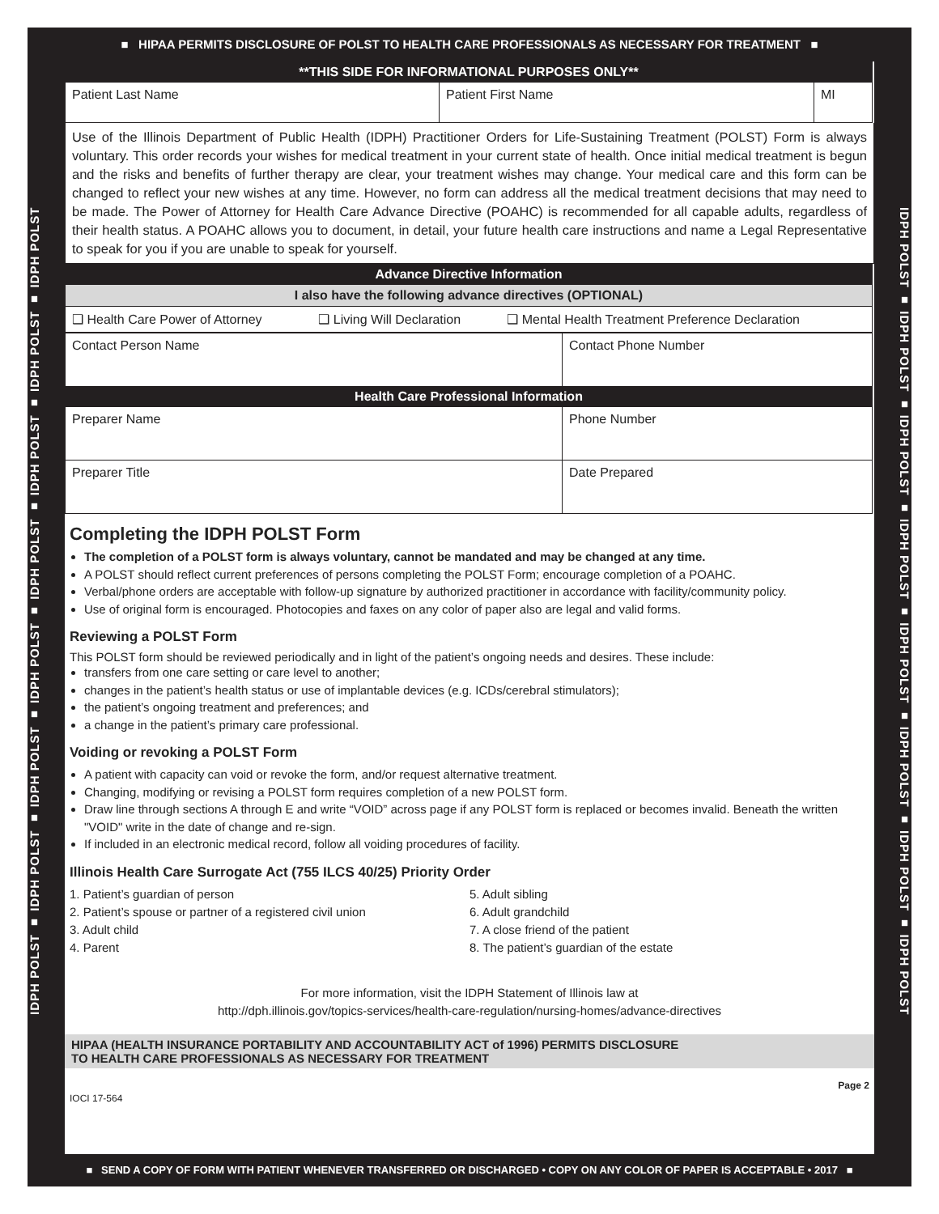■ HIPAA PERMITS DISCLOSURE OF POLST TO HEALTH CARE PROFESSIONALS AS NECESSARY FOR TREATMENT ■
IDPH POLST ■ IDPH POLST ■ IDPH POLST ■ IDPH POLST ■ IDPH POLST ■ IDPH POLST ■ IDPH POLST ■ IDPH POLST
IDPH POLST ■ IDPH POLST ■ IDPH POLST ■ IDPH POLST ■ IDPH POLST ■ IDPH POLST ■ IDPH POLST ■ IDPH POLST
| **THIS SIDE FOR INFORMATIONAL PURPOSES ONLY** | | |
| --- | --- | --- |
| Patient Last Name | Patient First Name | MI |
Use of the Illinois Department of Public Health (IDPH) Practitioner Orders for Life-Sustaining Treatment (POLST) Form is always voluntary. This order records your wishes for medical treatment in your current state of health. Once initial medical treatment is begun and the risks and benefits of further therapy are clear, your treatment wishes may change. Your medical care and this form can be changed to reflect your new wishes at any time. However, no form can address all the medical treatment decisions that may need to be made. The Power of Attorney for Health Care Advance Directive (POAHC) is recommended for all capable adults, regardless of their health status. A POAHC allows you to document, in detail, your future health care instructions and name a Legal Representative to speak for you if you are unable to speak for yourself.
| Advance Directive Information | | |
| --- | --- | --- |
| I also have the following advance directives (OPTIONAL) | | |
| ❑ Health Care Power of Attorney | ❑ Living Will Declaration | ❑ Mental Health Treatment Preference Declaration |
| Contact Person Name | Contact Phone Number |
| Health Care Professional Information | |
| Preparer Name | Phone Number |
| Preparer Title | Date Prepared |
Completing the IDPH POLST Form
The completion of a POLST form is always voluntary, cannot be mandated and may be changed at any time.
A POLST should reflect current preferences of persons completing the POLST Form; encourage completion of a POAHC.
Verbal/phone orders are acceptable with follow-up signature by authorized practitioner in accordance with facility/community policy.
Use of original form is encouraged. Photocopies and faxes on any color of paper also are legal and valid forms.
Reviewing a POLST Form
This POLST form should be reviewed periodically and in light of the patient’s ongoing needs and desires. These include:
transfers from one care setting or care level to another;
changes in the patient’s health status or use of implantable devices (e.g. ICDs/cerebral stimulators);
the patient’s ongoing treatment and preferences; and
a change in the patient’s primary care professional.
Voiding or revoking a POLST Form
A patient with capacity can void or revoke the form, and/or request alternative treatment.
Changing, modifying or revising a POLST form requires completion of a new POLST form.
Draw line through sections A through E and write “VOID” across page if any POLST form is replaced or becomes invalid. Beneath the written "VOID" write in the date of change and re-sign.
If included in an electronic medical record, follow all voiding procedures of facility.
Illinois Health Care Surrogate Act (755 ILCS 40/25) Priority Order
1. Patient’s guardian of person
2. Patient’s spouse or partner of a registered civil union
3. Adult child
4. Parent
5. Adult sibling
6. Adult grandchild
7. A close friend of the patient
8. The patient’s guardian of the estate
For more information, visit the IDPH Statement of Illinois law at
http://dph.illinois.gov/topics-services/health-care-regulation/nursing-homes/advance-directives
HIPAA (HEALTH INSURANCE PORTABILITY AND ACCOUNTABILITY ACT of 1996) PERMITS DISCLOSURE
TO HEALTH CARE PROFESSIONALS AS NECESSARY FOR TREATMENT
IOCI 17-564 Page 2
■ SEND A COPY OF FORM WITH PATIENT WHENEVER TRANSFERRED OR DISCHARGED • COPY ON ANY COLOR OF PAPER IS ACCEPTABLE • 2017 ■